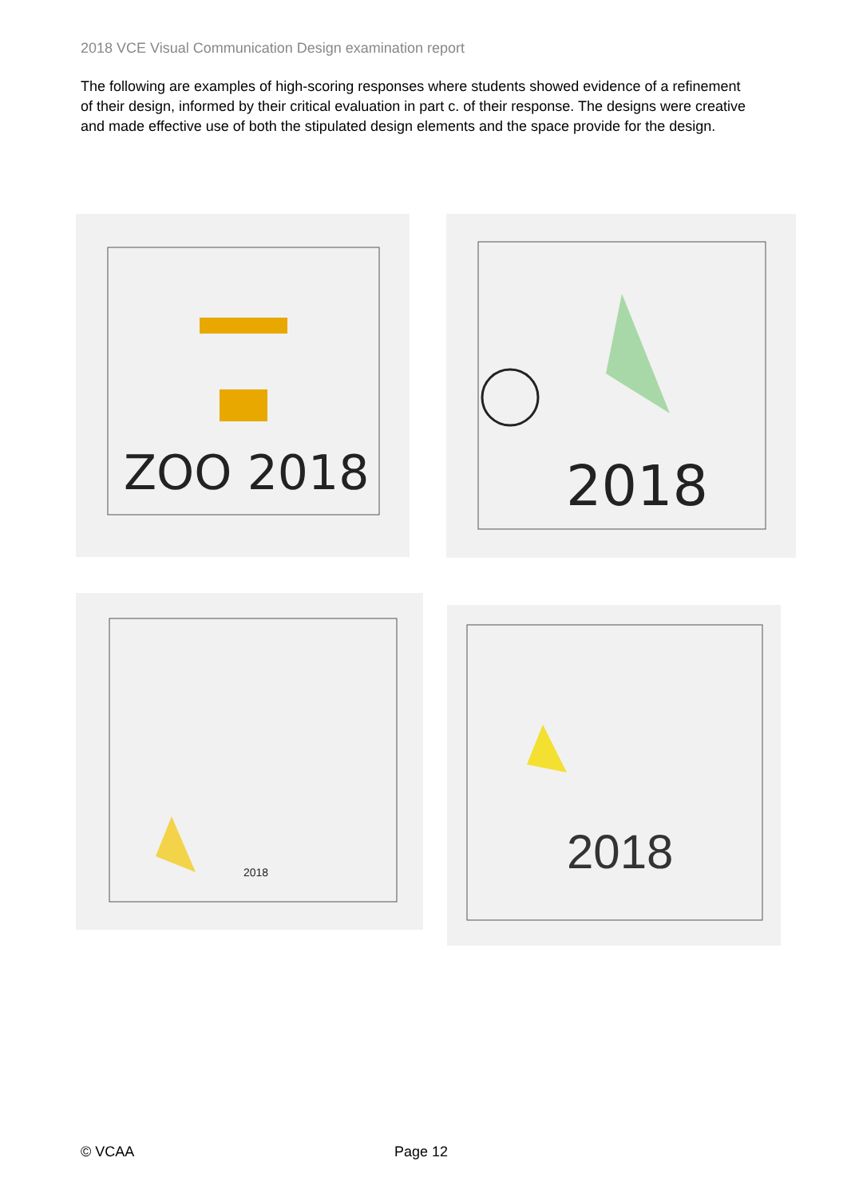2018 VCE Visual Communication Design examination report
The following are examples of high-scoring responses where students showed evidence of a refinement of their design, informed by their critical evaluation in part c. of their response. The designs were creative and made effective use of both the stipulated design elements and the space provide for the design.
ZOO 2018
2018
2018
2018
© VCAA Page 12